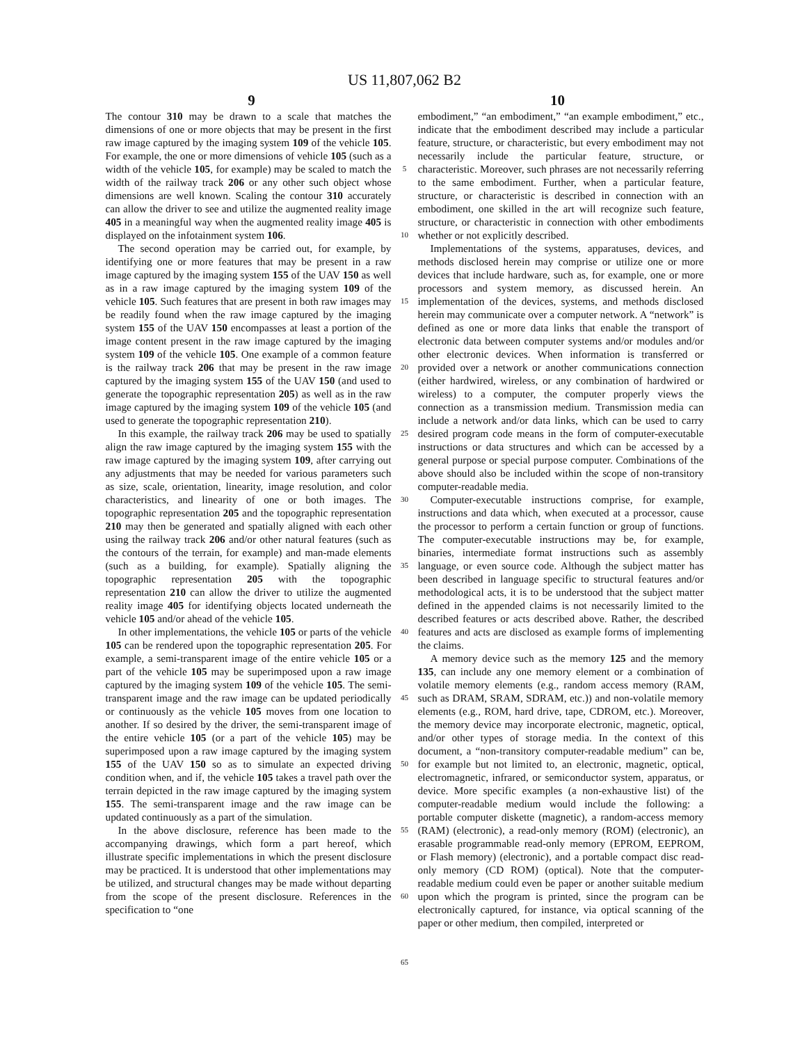US 11,807,062 B2
9 10
The contour 310 may be drawn to a scale that matches the dimensions of one or more objects that may be present in the first raw image captured by the imaging system 109 of the vehicle 105. For example, the one or more dimensions of vehicle 105 (such as a width of the vehicle 105, for example) may be scaled to match the width of the railway track 206 or any other such object whose dimensions are well known. Scaling the contour 310 accurately can allow the driver to see and utilize the augmented reality image 405 in a meaningful way when the augmented reality image 405 is displayed on the infotainment system 106.
The second operation may be carried out, for example, by identifying one or more features that may be present in a raw image captured by the imaging system 155 of the UAV 150 as well as in a raw image captured by the imaging system 109 of the vehicle 105. Such features that are present in both raw images may be readily found when the raw image captured by the imaging system 155 of the UAV 150 encompasses at least a portion of the image content present in the raw image captured by the imaging system 109 of the vehicle 105. One example of a common feature is the railway track 206 that may be present in the raw image captured by the imaging system 155 of the UAV 150 (and used to generate the topographic representation 205) as well as in the raw image captured by the imaging system 109 of the vehicle 105 (and used to generate the topographic representation 210).
In this example, the railway track 206 may be used to spatially align the raw image captured by the imaging system 155 with the raw image captured by the imaging system 109, after carrying out any adjustments that may be needed for various parameters such as size, scale, orientation, linearity, image resolution, and color characteristics, and linearity of one or both images. The topographic representation 205 and the topographic representation 210 may then be generated and spatially aligned with each other using the railway track 206 and/or other natural features (such as the contours of the terrain, for example) and man-made elements (such as a building, for example). Spatially aligning the topographic representation 205 with the topographic representation 210 can allow the driver to utilize the augmented reality image 405 for identifying objects located underneath the vehicle 105 and/or ahead of the vehicle 105.
In other implementations, the vehicle 105 or parts of the vehicle 105 can be rendered upon the topographic representation 205. For example, a semi-transparent image of the entire vehicle 105 or a part of the vehicle 105 may be superimposed upon a raw image captured by the imaging system 109 of the vehicle 105. The semi-transparent image and the raw image can be updated periodically or continuously as the vehicle 105 moves from one location to another. If so desired by the driver, the semi-transparent image of the entire vehicle 105 (or a part of the vehicle 105) may be superimposed upon a raw image captured by the imaging system 155 of the UAV 150 so as to simulate an expected driving condition when, and if, the vehicle 105 takes a travel path over the terrain depicted in the raw image captured by the imaging system 155. The semi-transparent image and the raw image can be updated continuously as a part of the simulation.
In the above disclosure, reference has been made to the accompanying drawings, which form a part hereof, which illustrate specific implementations in which the present disclosure may be practiced. It is understood that other implementations may be utilized, and structural changes may be made without departing from the scope of the present disclosure. References in the specification to “one
5
10
15
20
25
30
35
40
45
50
55
60
65
embodiment,” “an embodiment,” “an example embodiment,” etc., indicate that the embodiment described may include a particular feature, structure, or characteristic, but every embodiment may not necessarily include the particular feature, structure, or characteristic. Moreover, such phrases are not necessarily referring to the same embodiment. Further, when a particular feature, structure, or characteristic is described in connection with an embodiment, one skilled in the art will recognize such feature, structure, or characteristic in connection with other embodiments whether or not explicitly described.
Implementations of the systems, apparatuses, devices, and methods disclosed herein may comprise or utilize one or more devices that include hardware, such as, for example, one or more processors and system memory, as discussed herein. An implementation of the devices, systems, and methods disclosed herein may communicate over a computer network. A “network” is defined as one or more data links that enable the transport of electronic data between computer systems and/or modules and/or other electronic devices. When information is transferred or provided over a network or another communications connection (either hardwired, wireless, or any combination of hardwired or wireless) to a computer, the computer properly views the connection as a transmission medium. Transmission media can include a network and/or data links, which can be used to carry desired program code means in the form of computer-executable instructions or data structures and which can be accessed by a general purpose or special purpose computer. Combinations of the above should also be included within the scope of non-transitory computer-readable media.
Computer-executable instructions comprise, for example, instructions and data which, when executed at a processor, cause the processor to perform a certain function or group of functions. The computer-executable instructions may be, for example, binaries, intermediate format instructions such as assembly language, or even source code. Although the subject matter has been described in language specific to structural features and/or methodological acts, it is to be understood that the subject matter defined in the appended claims is not necessarily limited to the described features or acts described above. Rather, the described features and acts are disclosed as example forms of implementing the claims.
A memory device such as the memory 125 and the memory 135, can include any one memory element or a combination of volatile memory elements (e.g., random access memory (RAM, such as DRAM, SRAM, SDRAM, etc.)) and non-volatile memory elements (e.g., ROM, hard drive, tape, CDROM, etc.). Moreover, the memory device may incorporate electronic, magnetic, optical, and/or other types of storage media. In the context of this document, a “non-transitory computer-readable medium” can be, for example but not limited to, an electronic, magnetic, optical, electromagnetic, infrared, or semiconductor system, apparatus, or device. More specific examples (a non-exhaustive list) of the computer-readable medium would include the following: a portable computer diskette (magnetic), a random-access memory (RAM) (electronic), a read-only memory (ROM) (electronic), an erasable programmable read-only memory (EPROM, EEPROM, or Flash memory) (electronic), and a portable compact disc read-only memory (CD ROM) (optical). Note that the computer-readable medium could even be paper or another suitable medium upon which the program is printed, since the program can be electronically captured, for instance, via optical scanning of the paper or other medium, then compiled, interpreted or